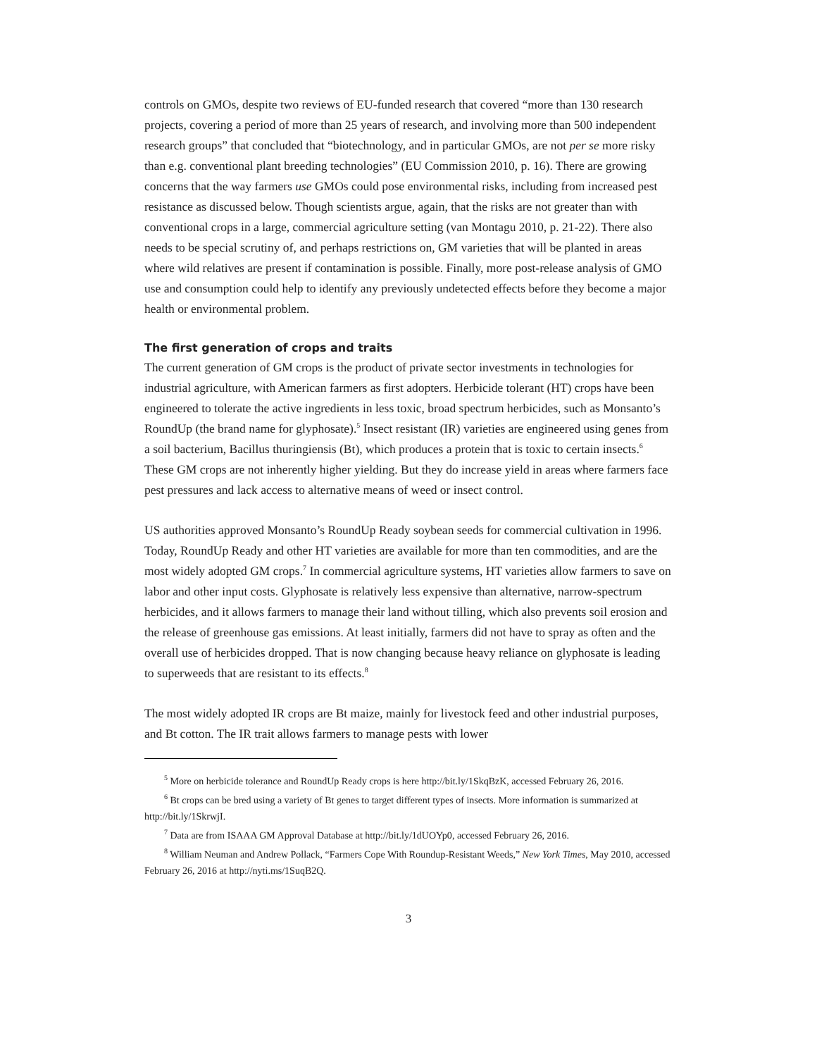controls on GMOs, despite two reviews of EU-funded research that covered “more than 130 research projects, covering a period of more than 25 years of research, and involving more than 500 independent research groups” that concluded that “biotechnology, and in particular GMOs, are not per se more risky than e.g. conventional plant breeding technologies” (EU Commission 2010, p. 16). There are growing concerns that the way farmers use GMOs could pose environmental risks, including from increased pest resistance as discussed below. Though scientists argue, again, that the risks are not greater than with conventional crops in a large, commercial agriculture setting (van Montagu 2010, p. 21-22). There also needs to be special scrutiny of, and perhaps restrictions on, GM varieties that will be planted in areas where wild relatives are present if contamination is possible. Finally, more post-release analysis of GMO use and consumption could help to identify any previously undetected effects before they become a major health or environmental problem.
The first generation of crops and traits
The current generation of GM crops is the product of private sector investments in technologies for industrial agriculture, with American farmers as first adopters. Herbicide tolerant (HT) crops have been engineered to tolerate the active ingredients in less toxic, broad spectrum herbicides, such as Monsanto’s RoundUp (the brand name for glyphosate).<sup>5</sup> Insect resistant (IR) varieties are engineered using genes from a soil bacterium, Bacillus thuringiensis (Bt), which produces a protein that is toxic to certain insects.<sup>6</sup> These GM crops are not inherently higher yielding. But they do increase yield in areas where farmers face pest pressures and lack access to alternative means of weed or insect control.
US authorities approved Monsanto’s RoundUp Ready soybean seeds for commercial cultivation in 1996. Today, RoundUp Ready and other HT varieties are available for more than ten commodities, and are the most widely adopted GM crops.<sup>7</sup> In commercial agriculture systems, HT varieties allow farmers to save on labor and other input costs. Glyphosate is relatively less expensive than alternative, narrow-spectrum herbicides, and it allows farmers to manage their land without tilling, which also prevents soil erosion and the release of greenhouse gas emissions. At least initially, farmers did not have to spray as often and the overall use of herbicides dropped. That is now changing because heavy reliance on glyphosate is leading to superweeds that are resistant to its effects.<sup>8</sup>
The most widely adopted IR crops are Bt maize, mainly for livestock feed and other industrial purposes, and Bt cotton. The IR trait allows farmers to manage pests with lower
<sup>5</sup> More on herbicide tolerance and RoundUp Ready crops is here http://bit.ly/1SkqBzK, accessed February 26, 2016.
<sup>6</sup> Bt crops can be bred using a variety of Bt genes to target different types of insects. More information is summarized at http://bit.ly/1SkrwjI.
<sup>7</sup> Data are from ISAAA GM Approval Database at http://bit.ly/1dUOYp0, accessed February 26, 2016.
<sup>8</sup> William Neuman and Andrew Pollack, “Farmers Cope With Roundup-Resistant Weeds,” New York Times, May 2010, accessed February 26, 2016 at http://nyti.ms/1SuqB2Q.
3